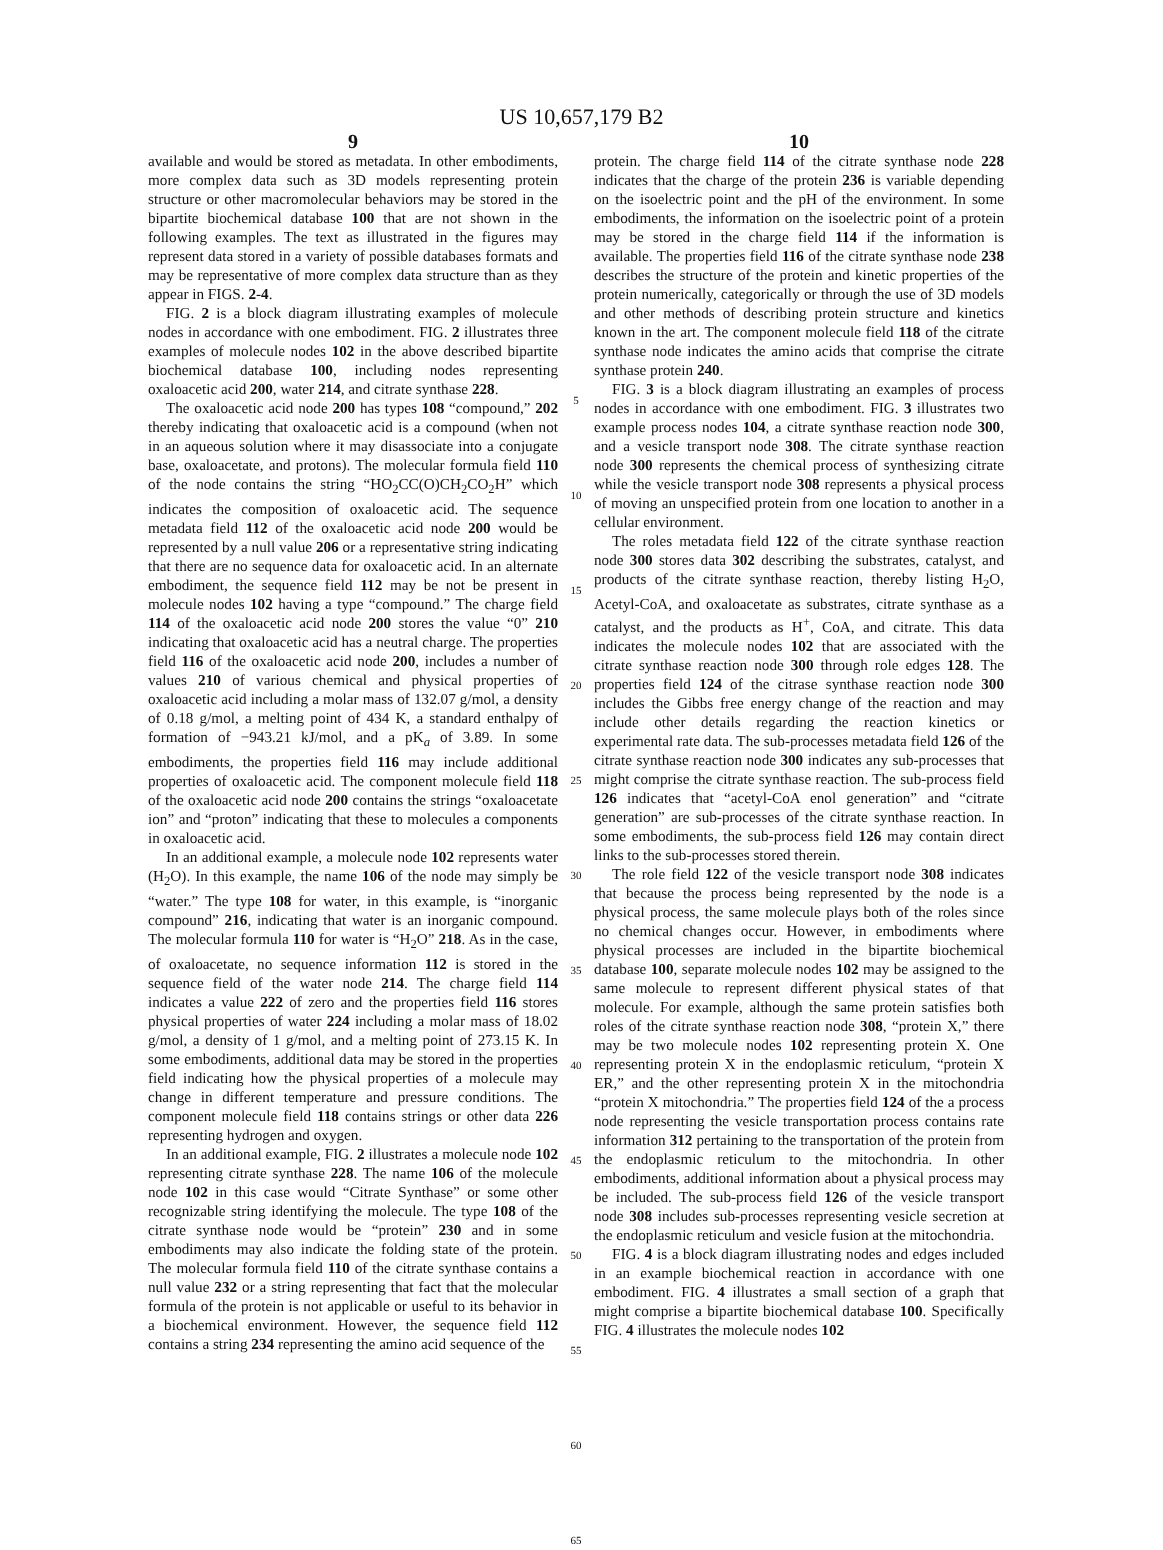US 10,657,179 B2
9
available and would be stored as metadata. In other embodiments, more complex data such as 3D models representing protein structure or other macromolecular behaviors may be stored in the bipartite biochemical database 100 that are not shown in the following examples. The text as illustrated in the figures may represent data stored in a variety of possible databases formats and may be representative of more complex data structure than as they appear in FIGS. 2-4.
FIG. 2 is a block diagram illustrating examples of molecule nodes in accordance with one embodiment. FIG. 2 illustrates three examples of molecule nodes 102 in the above described bipartite biochemical database 100, including nodes representing oxaloacetic acid 200, water 214, and citrate synthase 228.
The oxaloacetic acid node 200 has types 108 “compound,” 202 thereby indicating that oxaloacetic acid is a compound (when not in an aqueous solution where it may disassociate into a conjugate base, oxaloacetate, and protons). The molecular formula field 110 of the node contains the string “HO<sub>2</sub>CC(O)CH<sub>2</sub>CO<sub>2</sub>H” which indicates the composition of oxaloacetic acid. The sequence metadata field 112 of the oxaloacetic acid node 200 would be represented by a null value 206 or a representative string indicating that there are no sequence data for oxaloacetic acid. In an alternate embodiment, the sequence field 112 may be not be present in molecule nodes 102 having a type “compound.” The charge field 114 of the oxaloacetic acid node 200 stores the value “0” 210 indicating that oxaloacetic acid has a neutral charge. The properties field 116 of the oxaloacetic acid node 200, includes a number of values 210 of various chemical and physical properties of oxaloacetic acid including a molar mass of 132.07 g/mol, a density of 0.18 g/mol, a melting point of 434 K, a standard enthalpy of formation of −943.21 kJ/mol, and a pK<sub>a</sub> of 3.89. In some embodiments, the properties field 116 may include additional properties of oxaloacetic acid. The component molecule field 118 of the oxaloacetic acid node 200 contains the strings “oxaloacetate ion” and “proton” indicating that these to molecules a components in oxaloacetic acid.
In an additional example, a molecule node 102 represents water (H<sub>2</sub>O). In this example, the name 106 of the node may simply be “water.” The type 108 for water, in this example, is “inorganic compound” 216, indicating that water is an inorganic compound. The molecular formula 110 for water is “H<sub>2</sub>O” 218. As in the case, of oxaloacetate, no sequence information 112 is stored in the sequence field of the water node 214. The charge field 114 indicates a value 222 of zero and the properties field 116 stores physical properties of water 224 including a molar mass of 18.02 g/mol, a density of 1 g/mol, and a melting point of 273.15 K. In some embodiments, additional data may be stored in the properties field indicating how the physical properties of a molecule may change in different temperature and pressure conditions. The component molecule field 118 contains strings or other data 226 representing hydrogen and oxygen.
In an additional example, FIG. 2 illustrates a molecule node 102 representing citrate synthase 228. The name 106 of the molecule node 102 in this case would “Citrate Synthase” or some other recognizable string identifying the molecule. The type 108 of the citrate synthase node would be “protein” 230 and in some embodiments may also indicate the folding state of the protein. The molecular formula field 110 of the citrate synthase contains a null value 232 or a string representing that fact that the molecular formula of the protein is not applicable or useful to its behavior in a biochemical environment. However, the sequence field 112 contains a string 234 representing the amino acid sequence of the
5
10
15
20
25
30
35
40
45
50
55
60
65
10
protein. The charge field 114 of the citrate synthase node 228 indicates that the charge of the protein 236 is variable depending on the isoelectric point and the pH of the environment. In some embodiments, the information on the isoelectric point of a protein may be stored in the charge field 114 if the information is available. The properties field 116 of the citrate synthase node 238 describes the structure of the protein and kinetic properties of the protein numerically, categorically or through the use of 3D models and other methods of describing protein structure and kinetics known in the art. The component molecule field 118 of the citrate synthase node indicates the amino acids that comprise the citrate synthase protein 240.
FIG. 3 is a block diagram illustrating an examples of process nodes in accordance with one embodiment. FIG. 3 illustrates two example process nodes 104, a citrate synthase reaction node 300, and a vesicle transport node 308. The citrate synthase reaction node 300 represents the chemical process of synthesizing citrate while the vesicle transport node 308 represents a physical process of moving an unspecified protein from one location to another in a cellular environment.
The roles metadata field 122 of the citrate synthase reaction node 300 stores data 302 describing the substrates, catalyst, and products of the citrate synthase reaction, thereby listing H<sub>2</sub>O, Acetyl-CoA, and oxaloacetate as substrates, citrate synthase as a catalyst, and the products as H<sup>+</sup>, CoA, and citrate. This data indicates the molecule nodes 102 that are associated with the citrate synthase reaction node 300 through role edges 128. The properties field 124 of the citrase synthase reaction node 300 includes the Gibbs free energy change of the reaction and may include other details regarding the reaction kinetics or experimental rate data. The sub-processes metadata field 126 of the citrate synthase reaction node 300 indicates any sub-processes that might comprise the citrate synthase reaction. The sub-process field 126 indicates that “acetyl-CoA enol generation” and “citrate generation” are sub-processes of the citrate synthase reaction. In some embodiments, the sub-process field 126 may contain direct links to the sub-processes stored therein.
The role field 122 of the vesicle transport node 308 indicates that because the process being represented by the node is a physical process, the same molecule plays both of the roles since no chemical changes occur. However, in embodiments where physical processes are included in the bipartite biochemical database 100, separate molecule nodes 102 may be assigned to the same molecule to represent different physical states of that molecule. For example, although the same protein satisfies both roles of the citrate synthase reaction node 308, “protein X,” there may be two molecule nodes 102 representing protein X. One representing protein X in the endoplasmic reticulum, “protein X ER,” and the other representing protein X in the mitochondria “protein X mitochondria.” The properties field 124 of the a process node representing the vesicle transportation process contains rate information 312 pertaining to the transportation of the protein from the endoplasmic reticulum to the mitochondria. In other embodiments, additional information about a physical process may be included. The sub-process field 126 of the vesicle transport node 308 includes sub-processes representing vesicle secretion at the endoplasmic reticulum and vesicle fusion at the mitochondria.
FIG. 4 is a block diagram illustrating nodes and edges included in an example biochemical reaction in accordance with one embodiment. FIG. 4 illustrates a small section of a graph that might comprise a bipartite biochemical database 100. Specifically FIG. 4 illustrates the molecule nodes 102